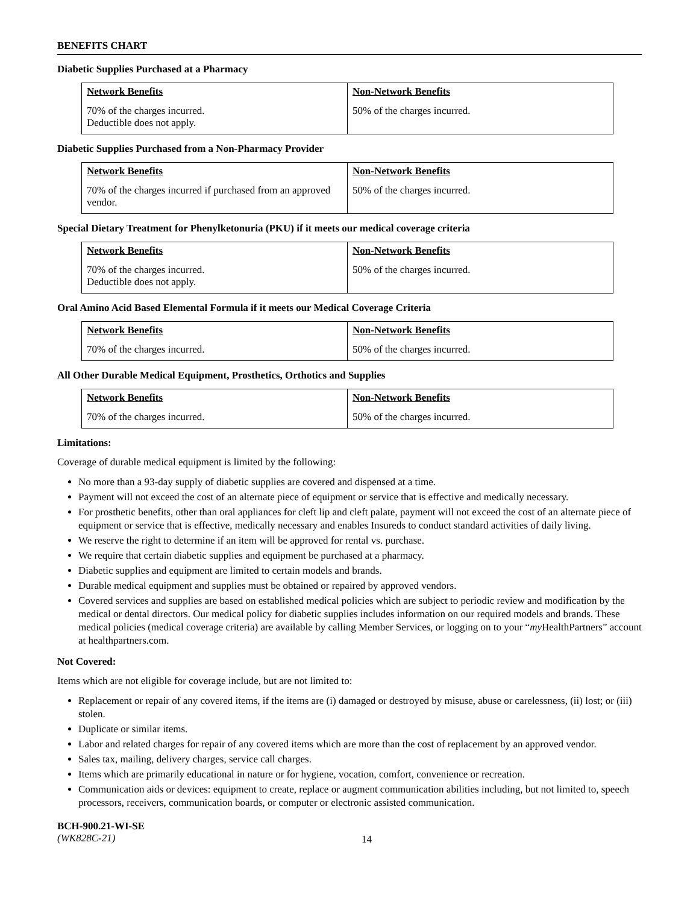BENEFITS CHART
Diabetic Supplies Purchased at a Pharmacy
| Network Benefits | Non-Network Benefits |
| --- | --- |
| 70% of the charges incurred. Deductible does not apply. | 50% of the charges incurred. |
Diabetic Supplies Purchased from a Non-Pharmacy Provider
| Network Benefits | Non-Network Benefits |
| --- | --- |
| 70% of the charges incurred if purchased from an approved vendor. | 50% of the charges incurred. |
Special Dietary Treatment for Phenylketonuria (PKU) if it meets our medical coverage criteria
| Network Benefits | Non-Network Benefits |
| --- | --- |
| 70% of the charges incurred. Deductible does not apply. | 50% of the charges incurred. |
Oral Amino Acid Based Elemental Formula if it meets our Medical Coverage Criteria
| Network Benefits | Non-Network Benefits |
| --- | --- |
| 70% of the charges incurred. | 50% of the charges incurred. |
All Other Durable Medical Equipment, Prosthetics, Orthotics and Supplies
| Network Benefits | Non-Network Benefits |
| --- | --- |
| 70% of the charges incurred. | 50% of the charges incurred. |
Limitations:
Coverage of durable medical equipment is limited by the following:
No more than a 93-day supply of diabetic supplies are covered and dispensed at a time.
Payment will not exceed the cost of an alternate piece of equipment or service that is effective and medically necessary.
For prosthetic benefits, other than oral appliances for cleft lip and cleft palate, payment will not exceed the cost of an alternate piece of equipment or service that is effective, medically necessary and enables Insureds to conduct standard activities of daily living.
We reserve the right to determine if an item will be approved for rental vs. purchase.
We require that certain diabetic supplies and equipment be purchased at a pharmacy.
Diabetic supplies and equipment are limited to certain models and brands.
Durable medical equipment and supplies must be obtained or repaired by approved vendors.
Covered services and supplies are based on established medical policies which are subject to periodic review and modification by the medical or dental directors. Our medical policy for diabetic supplies includes information on our required models and brands. These medical policies (medical coverage criteria) are available by calling Member Services, or logging on to your “my HealthPartners” account at healthpartners.com.
Not Covered:
Items which are not eligible for coverage include, but are not limited to:
Replacement or repair of any covered items, if the items are (i) damaged or destroyed by misuse, abuse or carelessness, (ii) lost; or (iii) stolen.
Duplicate or similar items.
Labor and related charges for repair of any covered items which are more than the cost of replacement by an approved vendor.
Sales tax, mailing, delivery charges, service call charges.
Items which are primarily educational in nature or for hygiene, vocation, comfort, convenience or recreation.
Communication aids or devices: equipment to create, replace or augment communication abilities including, but not limited to, speech processors, receivers, communication boards, or computer or electronic assisted communication.
BCH-900.21-WI-SE
(WK828C-21)
14